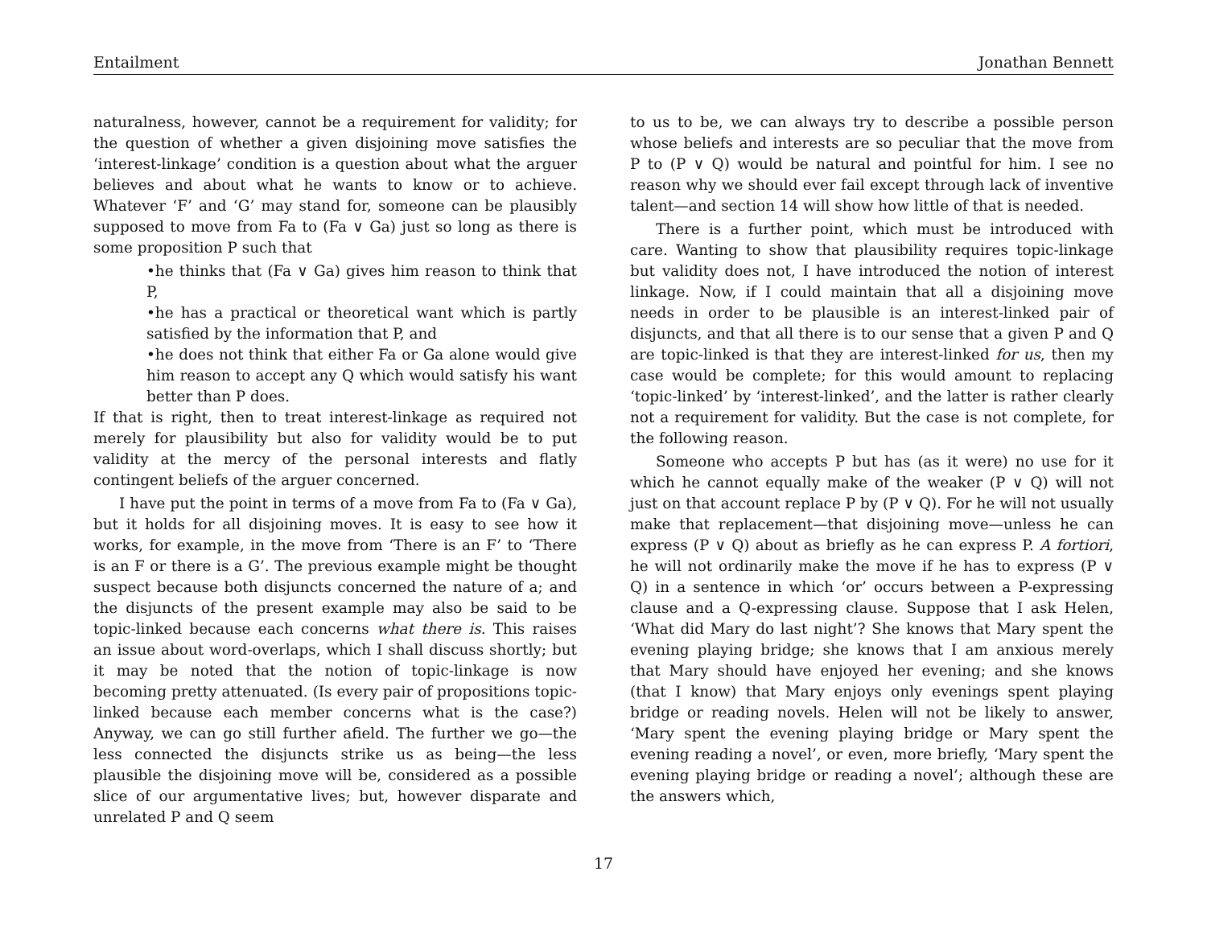Entailment Jonathan Bennett
naturalness, however, cannot be a requirement for validity; for the question of whether a given disjoining move satisfies the ‘interest-linkage’ condition is a question about what the arguer believes and about what he wants to know or to achieve. Whatever ‘F’ and ‘G’ may stand for, someone can be plausibly supposed to move from Fa to (Fa ∨ Ga) just so long as there is some proposition P such that
•he thinks that (Fa ∨ Ga) gives him reason to think that P,
•he has a practical or theoretical want which is partly satisfied by the information that P, and
•he does not think that either Fa or Ga alone would give him reason to accept any Q which would satisfy his want better than P does.
If that is right, then to treat interest-linkage as required not merely for plausibility but also for validity would be to put validity at the mercy of the personal interests and flatly contingent beliefs of the arguer concerned.
I have put the point in terms of a move from Fa to (Fa ∨ Ga), but it holds for all disjoining moves. It is easy to see how it works, for example, in the move from ‘There is an F’ to ‘There is an F or there is a G’. The previous example might be thought suspect because both disjuncts concerned the nature of a; and the disjuncts of the present example may also be said to be topic-linked because each concerns what there is. This raises an issue about word-overlaps, which I shall discuss shortly; but it may be noted that the notion of topic-linkage is now becoming pretty attenuated. (Is every pair of propositions topic-linked because each member concerns what is the case?) Anyway, we can go still further afield. The further we go—the less connected the disjuncts strike us as being—the less plausible the disjoining move will be, considered as a possible slice of our argumentative lives; but, however disparate and unrelated P and Q seem
to us to be, we can always try to describe a possible person whose beliefs and interests are so peculiar that the move from P to (P ∨ Q) would be natural and pointful for him. I see no reason why we should ever fail except through lack of inventive talent—and section 14 will show how little of that is needed.
There is a further point, which must be introduced with care. Wanting to show that plausibility requires topic-linkage but validity does not, I have introduced the notion of interest linkage. Now, if I could maintain that all a disjoining move needs in order to be plausible is an interest-linked pair of disjuncts, and that all there is to our sense that a given P and Q are topic-linked is that they are interest-linked for us, then my case would be complete; for this would amount to replacing ‘topic-linked’ by ‘interest-linked’, and the latter is rather clearly not a requirement for validity. But the case is not complete, for the following reason.
Someone who accepts P but has (as it were) no use for it which he cannot equally make of the weaker (P ∨ Q) will not just on that account replace P by (P ∨ Q). For he will not usually make that replacement—that disjoining move—unless he can express (P ∨ Q) about as briefly as he can express P. A fortiori, he will not ordinarily make the move if he has to express (P ∨ Q) in a sentence in which ‘or’ occurs between a P-expressing clause and a Q-expressing clause. Suppose that I ask Helen, ‘What did Mary do last night’? She knows that Mary spent the evening playing bridge; she knows that I am anxious merely that Mary should have enjoyed her evening; and she knows (that I know) that Mary enjoys only evenings spent playing bridge or reading novels. Helen will not be likely to answer, ‘Mary spent the evening playing bridge or Mary spent the evening reading a novel’, or even, more briefly, ‘Mary spent the evening playing bridge or reading a novel’; although these are the answers which,
17